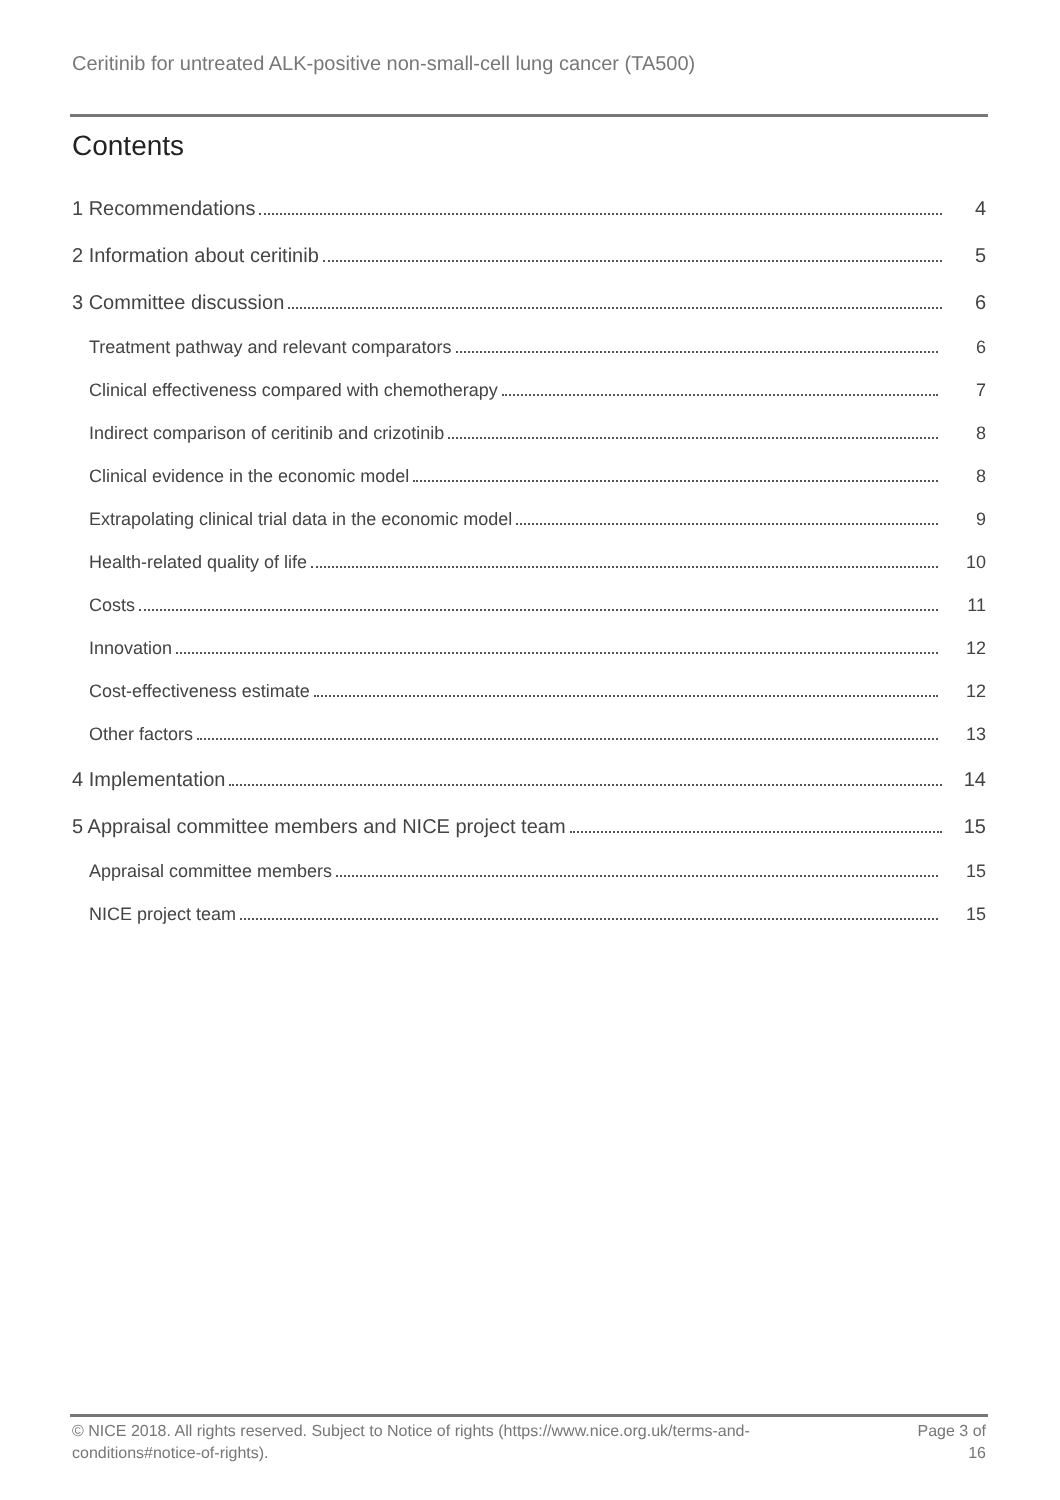Ceritinib for untreated ALK-positive non-small-cell lung cancer (TA500)
Contents
1 Recommendations 4
2 Information about ceritinib 5
3 Committee discussion 6
Treatment pathway and relevant comparators 6
Clinical effectiveness compared with chemotherapy 7
Indirect comparison of ceritinib and crizotinib 8
Clinical evidence in the economic model 8
Extrapolating clinical trial data in the economic model 9
Health-related quality of life 10
Costs 11
Innovation 12
Cost-effectiveness estimate 12
Other factors 13
4 Implementation 14
5 Appraisal committee members and NICE project team 15
Appraisal committee members 15
NICE project team 15
© NICE 2018. All rights reserved. Subject to Notice of rights (https://www.nice.org.uk/terms-and-
conditions#notice-of-rights).
Page 3 of
16